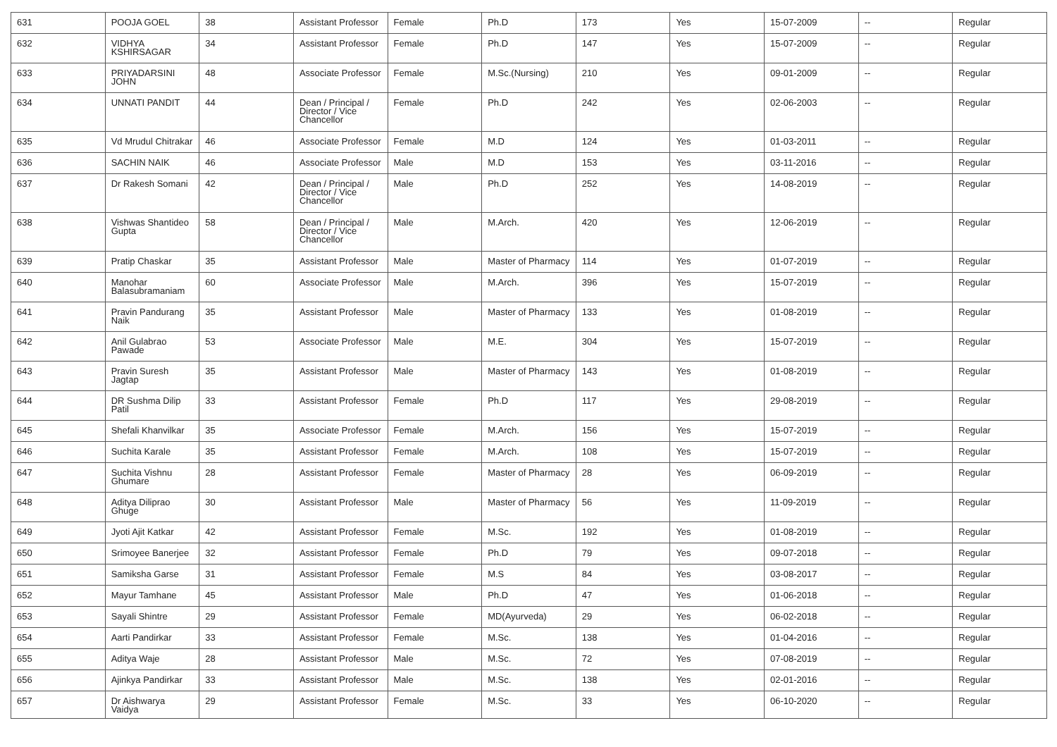| 631 | POOJA GOEL | 38 | Assistant Professor | Female | Ph.D | 173 | Yes | 15-07-2009 | -- | Regular |
| 632 | VIDHYA KSHIRSAGAR | 34 | Assistant Professor | Female | Ph.D | 147 | Yes | 15-07-2009 | -- | Regular |
| 633 | PRIYADARSINI JOHN | 48 | Associate Professor | Female | M.Sc.(Nursing) | 210 | Yes | 09-01-2009 | -- | Regular |
| 634 | UNNATI PANDIT | 44 | Dean / Principal / Director / Vice Chancellor | Female | Ph.D | 242 | Yes | 02-06-2003 | -- | Regular |
| 635 | Vd Mrudul Chitrakar | 46 | Associate Professor | Female | M.D | 124 | Yes | 01-03-2011 | -- | Regular |
| 636 | SACHIN NAIK | 46 | Associate Professor | Male | M.D | 153 | Yes | 03-11-2016 | -- | Regular |
| 637 | Dr Rakesh Somani | 42 | Dean / Principal / Director / Vice Chancellor | Male | Ph.D | 252 | Yes | 14-08-2019 | -- | Regular |
| 638 | Vishwas Shantideo Gupta | 58 | Dean / Principal / Director / Vice Chancellor | Male | M.Arch. | 420 | Yes | 12-06-2019 | -- | Regular |
| 639 | Pratip Chaskar | 35 | Assistant Professor | Male | Master of Pharmacy | 114 | Yes | 01-07-2019 | -- | Regular |
| 640 | Manohar Balasubramaniam | 60 | Associate Professor | Male | M.Arch. | 396 | Yes | 15-07-2019 | -- | Regular |
| 641 | Pravin Pandurang Naik | 35 | Assistant Professor | Male | Master of Pharmacy | 133 | Yes | 01-08-2019 | -- | Regular |
| 642 | Anil Gulabrao Pawade | 53 | Associate Professor | Male | M.E. | 304 | Yes | 15-07-2019 | -- | Regular |
| 643 | Pravin Suresh Jagtap | 35 | Assistant Professor | Male | Master of Pharmacy | 143 | Yes | 01-08-2019 | -- | Regular |
| 644 | DR Sushma Dilip Patil | 33 | Assistant Professor | Female | Ph.D | 117 | Yes | 29-08-2019 | -- | Regular |
| 645 | Shefali Khanvilkar | 35 | Associate Professor | Female | M.Arch. | 156 | Yes | 15-07-2019 | -- | Regular |
| 646 | Suchita Karale | 35 | Assistant Professor | Female | M.Arch. | 108 | Yes | 15-07-2019 | -- | Regular |
| 647 | Suchita Vishnu Ghumare | 28 | Assistant Professor | Female | Master of Pharmacy | 28 | Yes | 06-09-2019 | -- | Regular |
| 648 | Aditya Diliprao Ghuge | 30 | Assistant Professor | Male | Master of Pharmacy | 56 | Yes | 11-09-2019 | -- | Regular |
| 649 | Jyoti Ajit Katkar | 42 | Assistant Professor | Female | M.Sc. | 192 | Yes | 01-08-2019 | -- | Regular |
| 650 | Srimoyee Banerjee | 32 | Assistant Professor | Female | Ph.D | 79 | Yes | 09-07-2018 | -- | Regular |
| 651 | Samiksha Garse | 31 | Assistant Professor | Female | M.S | 84 | Yes | 03-08-2017 | -- | Regular |
| 652 | Mayur Tamhane | 45 | Assistant Professor | Male | Ph.D | 47 | Yes | 01-06-2018 | -- | Regular |
| 653 | Sayali Shintre | 29 | Assistant Professor | Female | MD(Ayurveda) | 29 | Yes | 06-02-2018 | -- | Regular |
| 654 | Aarti Pandirkar | 33 | Assistant Professor | Female | M.Sc. | 138 | Yes | 01-04-2016 | -- | Regular |
| 655 | Aditya Waje | 28 | Assistant Professor | Male | M.Sc. | 72 | Yes | 07-08-2019 | -- | Regular |
| 656 | Ajinkya Pandirkar | 33 | Assistant Professor | Male | M.Sc. | 138 | Yes | 02-01-2016 | -- | Regular |
| 657 | Dr Aishwarya Vaidya | 29 | Assistant Professor | Female | M.Sc. | 33 | Yes | 06-10-2020 | -- | Regular |